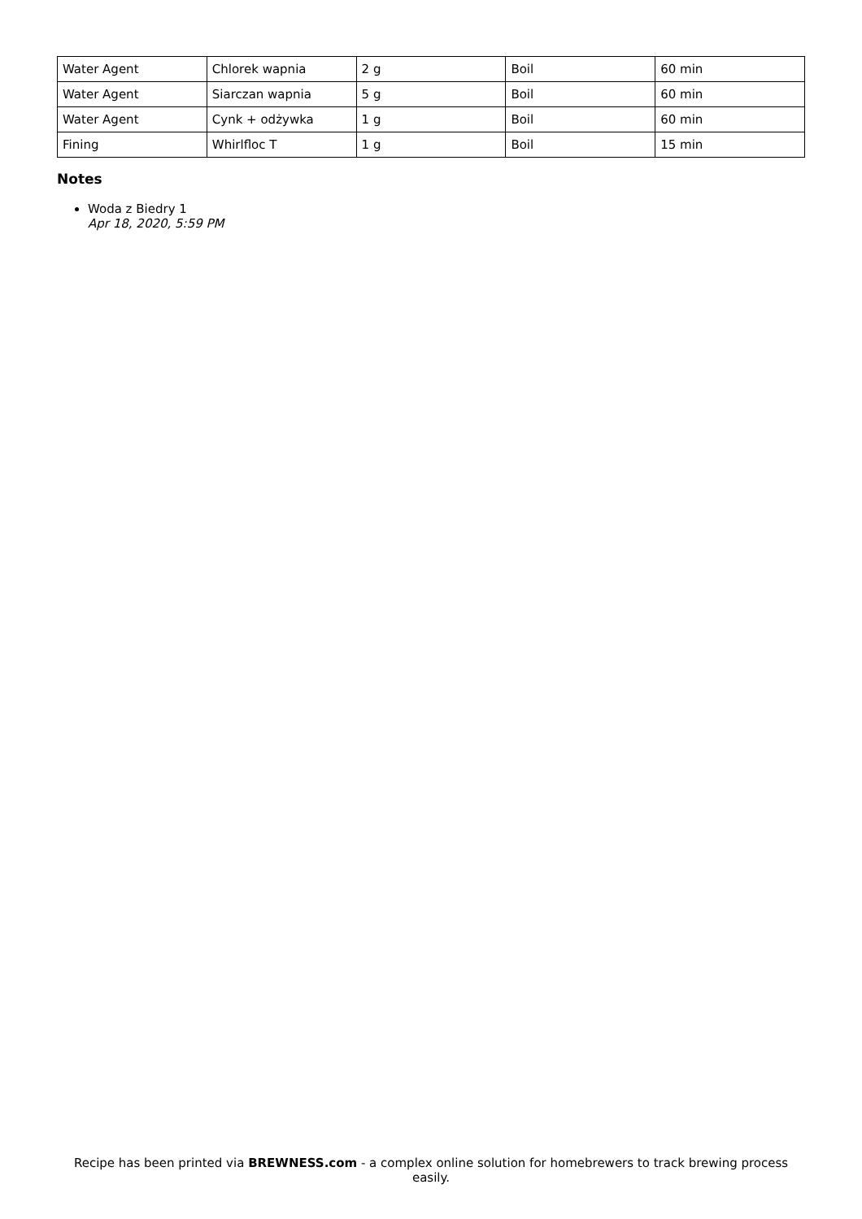| Water Agent | Chlorek wapnia | 2 g | Boil | 60 min |
| Water Agent | Siarczan wapnia | 5 g | Boil | 60 min |
| Water Agent | Cynk + odżywka | 1 g | Boil | 60 min |
| Fining | Whirlfloc T | 1 g | Boil | 15 min |
Notes
Woda z Biedry 1
Apr 18, 2020, 5:59 PM
Recipe has been printed via BREWNESS.com - a complex online solution for homebrewers to track brewing process easily.